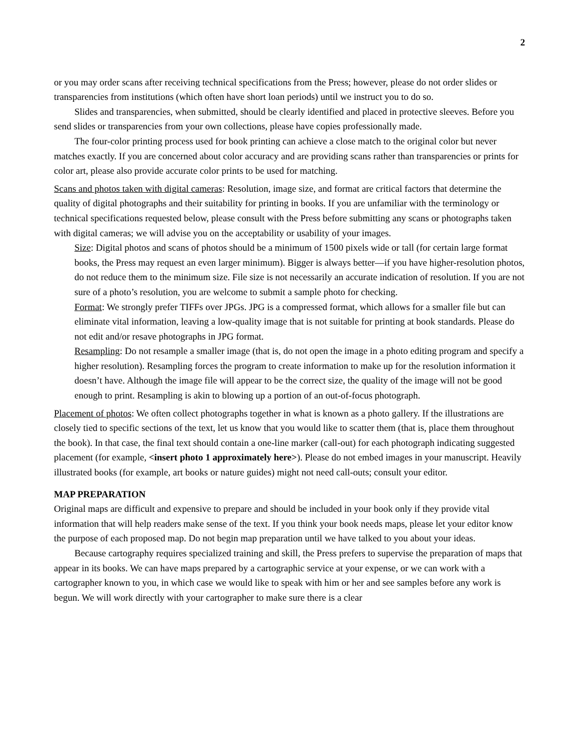2
or you may order scans after receiving technical specifications from the Press; however, please do not order slides or transparencies from institutions (which often have short loan periods) until we instruct you to do so.
Slides and transparencies, when submitted, should be clearly identified and placed in protective sleeves. Before you send slides or transparencies from your own collections, please have copies professionally made.
The four-color printing process used for book printing can achieve a close match to the original color but never matches exactly. If you are concerned about color accuracy and are providing scans rather than transparencies or prints for color art, please also provide accurate color prints to be used for matching.
Scans and photos taken with digital cameras: Resolution, image size, and format are critical factors that determine the quality of digital photographs and their suitability for printing in books. If you are unfamiliar with the terminology or technical specifications requested below, please consult with the Press before submitting any scans or photographs taken with digital cameras; we will advise you on the acceptability or usability of your images.
Size: Digital photos and scans of photos should be a minimum of 1500 pixels wide or tall (for certain large format books, the Press may request an even larger minimum). Bigger is always better—if you have higher-resolution photos, do not reduce them to the minimum size. File size is not necessarily an accurate indication of resolution. If you are not sure of a photo’s resolution, you are welcome to submit a sample photo for checking.
Format: We strongly prefer TIFFs over JPGs. JPG is a compressed format, which allows for a smaller file but can eliminate vital information, leaving a low-quality image that is not suitable for printing at book standards. Please do not edit and/or resave photographs in JPG format.
Resampling: Do not resample a smaller image (that is, do not open the image in a photo editing program and specify a higher resolution). Resampling forces the program to create information to make up for the resolution information it doesn’t have. Although the image file will appear to be the correct size, the quality of the image will not be good enough to print. Resampling is akin to blowing up a portion of an out-of-focus photograph.
Placement of photos: We often collect photographs together in what is known as a photo gallery. If the illustrations are closely tied to specific sections of the text, let us know that you would like to scatter them (that is, place them throughout the book). In that case, the final text should contain a one-line marker (call-out) for each photograph indicating suggested placement (for example, <insert photo 1 approximately here>). Please do not embed images in your manuscript. Heavily illustrated books (for example, art books or nature guides) might not need call-outs; consult your editor.
MAP PREPARATION
Original maps are difficult and expensive to prepare and should be included in your book only if they provide vital information that will help readers make sense of the text. If you think your book needs maps, please let your editor know the purpose of each proposed map. Do not begin map preparation until we have talked to you about your ideas.
Because cartography requires specialized training and skill, the Press prefers to supervise the preparation of maps that appear in its books. We can have maps prepared by a cartographic service at your expense, or we can work with a cartographer known to you, in which case we would like to speak with him or her and see samples before any work is begun. We will work directly with your cartographer to make sure there is a clear